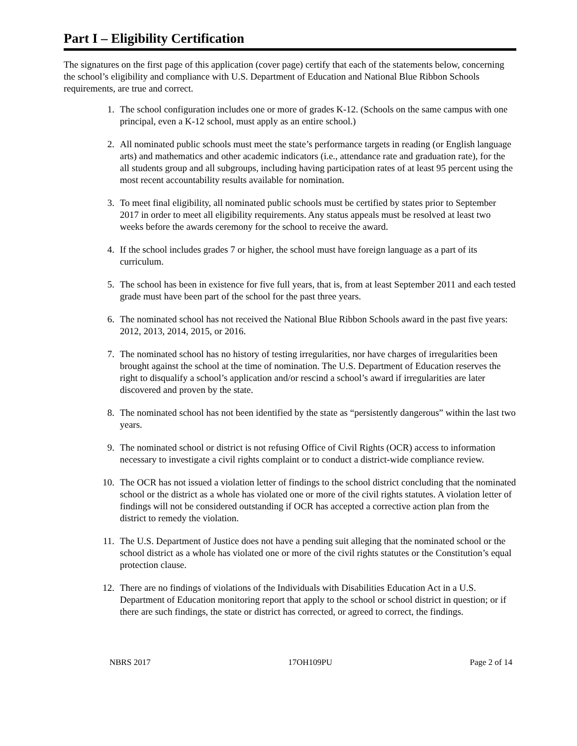Part I – Eligibility Certification
The signatures on the first page of this application (cover page) certify that each of the statements below, concerning the school’s eligibility and compliance with U.S. Department of Education and National Blue Ribbon Schools requirements, are true and correct.
1. The school configuration includes one or more of grades K-12. (Schools on the same campus with one principal, even a K-12 school, must apply as an entire school.)
2. All nominated public schools must meet the state’s performance targets in reading (or English language arts) and mathematics and other academic indicators (i.e., attendance rate and graduation rate), for the all students group and all subgroups, including having participation rates of at least 95 percent using the most recent accountability results available for nomination.
3. To meet final eligibility, all nominated public schools must be certified by states prior to September 2017 in order to meet all eligibility requirements. Any status appeals must be resolved at least two weeks before the awards ceremony for the school to receive the award.
4. If the school includes grades 7 or higher, the school must have foreign language as a part of its curriculum.
5. The school has been in existence for five full years, that is, from at least September 2011 and each tested grade must have been part of the school for the past three years.
6. The nominated school has not received the National Blue Ribbon Schools award in the past five years: 2012, 2013, 2014, 2015, or 2016.
7. The nominated school has no history of testing irregularities, nor have charges of irregularities been brought against the school at the time of nomination. The U.S. Department of Education reserves the right to disqualify a school’s application and/or rescind a school’s award if irregularities are later discovered and proven by the state.
8. The nominated school has not been identified by the state as “persistently dangerous” within the last two years.
9. The nominated school or district is not refusing Office of Civil Rights (OCR) access to information necessary to investigate a civil rights complaint or to conduct a district-wide compliance review.
10. The OCR has not issued a violation letter of findings to the school district concluding that the nominated school or the district as a whole has violated one or more of the civil rights statutes. A violation letter of findings will not be considered outstanding if OCR has accepted a corrective action plan from the district to remedy the violation.
11. The U.S. Department of Justice does not have a pending suit alleging that the nominated school or the school district as a whole has violated one or more of the civil rights statutes or the Constitution’s equal protection clause.
12. There are no findings of violations of the Individuals with Disabilities Education Act in a U.S. Department of Education monitoring report that apply to the school or school district in question; or if there are such findings, the state or district has corrected, or agreed to correct, the findings.
NBRS 2017 17OH109PU Page 2 of 14